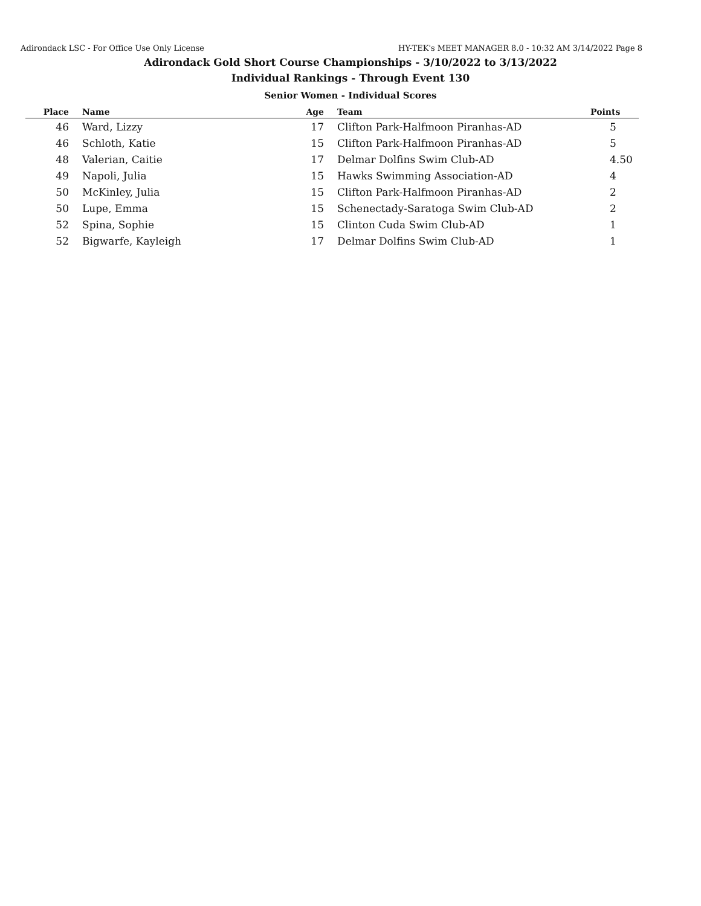Adirondack LSC - For Office Use Only License HY-TEK's MEET MANAGER 8.0 - 10:32 AM 3/14/2022 Page 8
Adirondack Gold Short Course Championships - 3/10/2022 to 3/13/2022
Individual Rankings - Through Event 130
Senior Women - Individual Scores
| Place | Name | Age | Team | Points |
| --- | --- | --- | --- | --- |
| 46 | Ward, Lizzy | 17 | Clifton Park-Halfmoon Piranhas-AD | 5 |
| 46 | Schloth, Katie | 15 | Clifton Park-Halfmoon Piranhas-AD | 5 |
| 48 | Valerian, Caitie | 17 | Delmar Dolfins Swim Club-AD | 4.50 |
| 49 | Napoli, Julia | 15 | Hawks Swimming Association-AD | 4 |
| 50 | McKinley, Julia | 15 | Clifton Park-Halfmoon Piranhas-AD | 2 |
| 50 | Lupe, Emma | 15 | Schenectady-Saratoga Swim Club-AD | 2 |
| 52 | Spina, Sophie | 15 | Clinton Cuda Swim Club-AD | 1 |
| 52 | Bigwarfe, Kayleigh | 17 | Delmar Dolfins Swim Club-AD | 1 |